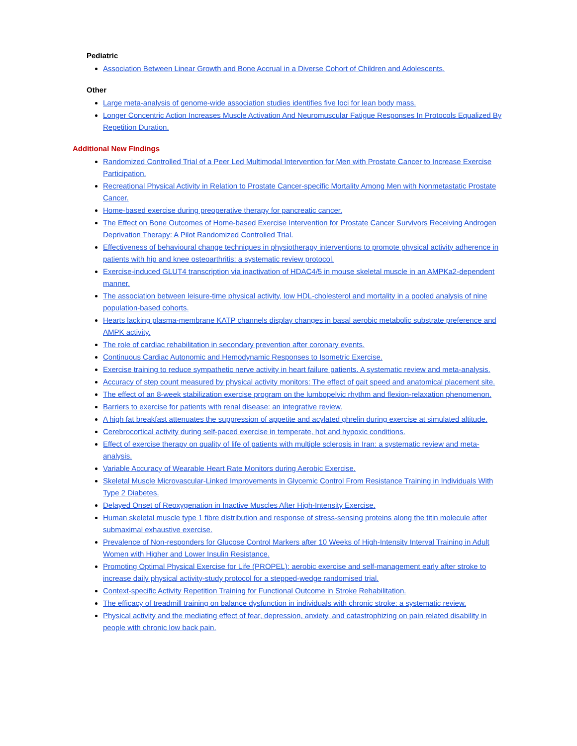Pediatric
Association Between Linear Growth and Bone Accrual in a Diverse Cohort of Children and Adolescents.
Other
Large meta-analysis of genome-wide association studies identifies five loci for lean body mass.
Longer Concentric Action Increases Muscle Activation And Neuromuscular Fatigue Responses In Protocols Equalized By Repetition Duration.
Additional New Findings
Randomized Controlled Trial of a Peer Led Multimodal Intervention for Men with Prostate Cancer to Increase Exercise Participation.
Recreational Physical Activity in Relation to Prostate Cancer-specific Mortality Among Men with Nonmetastatic Prostate Cancer.
Home-based exercise during preoperative therapy for pancreatic cancer.
The Effect on Bone Outcomes of Home-based Exercise Intervention for Prostate Cancer Survivors Receiving Androgen Deprivation Therapy: A Pilot Randomized Controlled Trial.
Effectiveness of behavioural change techniques in physiotherapy interventions to promote physical activity adherence in patients with hip and knee osteoarthritis: a systematic review protocol.
Exercise-induced GLUT4 transcription via inactivation of HDAC4/5 in mouse skeletal muscle in an AMPKa2-dependent manner.
The association between leisure-time physical activity, low HDL-cholesterol and mortality in a pooled analysis of nine population-based cohorts.
Hearts lacking plasma-membrane KATP channels display changes in basal aerobic metabolic substrate preference and AMPK activity.
The role of cardiac rehabilitation in secondary prevention after coronary events.
Continuous Cardiac Autonomic and Hemodynamic Responses to Isometric Exercise.
Exercise training to reduce sympathetic nerve activity in heart failure patients. A systematic review and meta-analysis.
Accuracy of step count measured by physical activity monitors: The effect of gait speed and anatomical placement site.
The effect of an 8-week stabilization exercise program on the lumbopelvic rhythm and flexion-relaxation phenomenon.
Barriers to exercise for patients with renal disease: an integrative review.
A high fat breakfast attenuates the suppression of appetite and acylated ghrelin during exercise at simulated altitude.
Cerebrocortical activity during self-paced exercise in temperate, hot and hypoxic conditions.
Effect of exercise therapy on quality of life of patients with multiple sclerosis in Iran: a systematic review and meta-analysis.
Variable Accuracy of Wearable Heart Rate Monitors during Aerobic Exercise.
Skeletal Muscle Microvascular-Linked Improvements in Glycemic Control From Resistance Training in Individuals With Type 2 Diabetes.
Delayed Onset of Reoxygenation in Inactive Muscles After High-Intensity Exercise.
Human skeletal muscle type 1 fibre distribution and response of stress-sensing proteins along the titin molecule after submaximal exhaustive exercise.
Prevalence of Non-responders for Glucose Control Markers after 10 Weeks of High-Intensity Interval Training in Adult Women with Higher and Lower Insulin Resistance.
Promoting Optimal Physical Exercise for Life (PROPEL): aerobic exercise and self-management early after stroke to increase daily physical activity-study protocol for a stepped-wedge randomised trial.
Context-specific Activity Repetition Training for Functional Outcome in Stroke Rehabilitation.
The efficacy of treadmill training on balance dysfunction in individuals with chronic stroke: a systematic review.
Physical activity and the mediating effect of fear, depression, anxiety, and catastrophizing on pain related disability in people with chronic low back pain.